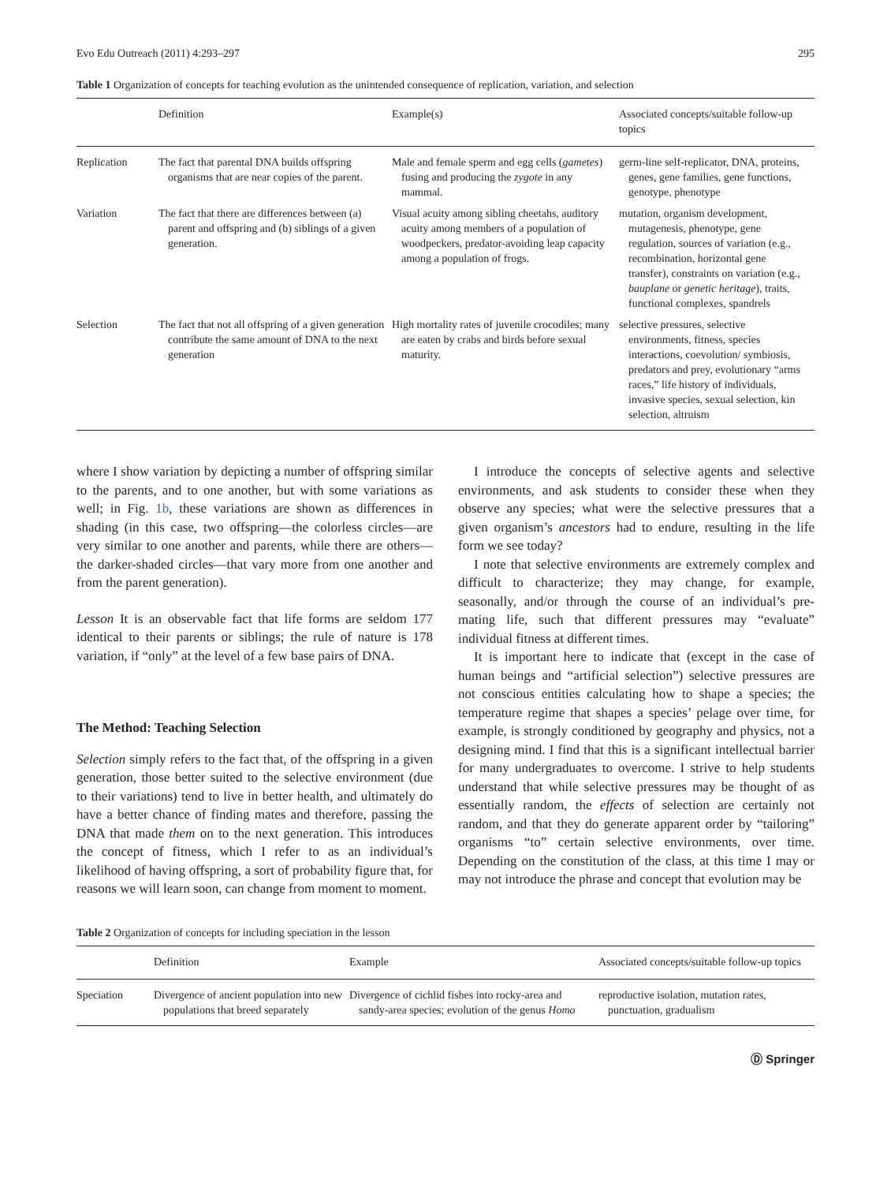Evo Edu Outreach (2011) 4:293–297 295
Table 1 Organization of concepts for teaching evolution as the unintended consequence of replication, variation, and selection
| | Definition | Example(s) | Associated concepts/suitable follow-up topics |
| --- | --- | --- | --- |
| Replication | The fact that parental DNA builds offspring organisms that are near copies of the parent. | Male and female sperm and egg cells ( gametes ) fusing and producing the zygote in any mammal. | germ-line self-replicator, DNA, proteins, genes, gene families, gene functions, genotype, phenotype |
| Variation | The fact that there are differences between (a) parent and offspring and (b) siblings of a given generation. | Visual acuity among sibling cheetahs, auditory acuity among members of a population of woodpeckers, predator-avoiding leap capacity among a population of frogs. | mutation, organism development, mutagenesis, phenotype, gene regulation, sources of variation (e.g., recombination, horizontal gene transfer), constraints on variation (e.g., bauplane or genetic heritage ), traits, functional complexes, spandrels |
| Selection | The fact that not all offspring of a given generation contribute the same amount of DNA to the next generation | High mortality rates of juvenile crocodiles; many are eaten by crabs and birds before sexual maturity. | selective pressures, selective environments, fitness, species interactions, coevolution/ symbiosis, predators and prey, evolutionary “arms races,” life history of individuals, invasive species, sexual selection, kin selection, altruism |
where I show variation by depicting a number of offspring similar to the parents, and to one another, but with some variations as well; in Fig. 1b, these variations are shown as differences in shading (in this case, two offspring—the colorless circles—are very similar to one another and parents, while there are others—the darker-shaded circles—that vary more from one another and from the parent generation).
Lesson It is an observable fact that life forms are seldom 177 identical to their parents or siblings; the rule of nature is 178 variation, if “only” at the level of a few base pairs of DNA.
The Method: Teaching Selection
Selection simply refers to the fact that, of the offspring in a given generation, those better suited to the selective environment (due to their variations) tend to live in better health, and ultimately do have a better chance of finding mates and therefore, passing the DNA that made them on to the next generation. This introduces the concept of fitness, which I refer to as an individual’s likelihood of having offspring, a sort of probability figure that, for reasons we will learn soon, can change from moment to moment.
I introduce the concepts of selective agents and selective environments, and ask students to consider these when they observe any species; what were the selective pressures that a given organism’s ancestors had to endure, resulting in the life form we see today?
I note that selective environments are extremely complex and difficult to characterize; they may change, for example, seasonally, and/or through the course of an individual’s pre-mating life, such that different pressures may “evaluate” individual fitness at different times.
It is important here to indicate that (except in the case of human beings and “artificial selection”) selective pressures are not conscious entities calculating how to shape a species; the temperature regime that shapes a species’ pelage over time, for example, is strongly conditioned by geography and physics, not a designing mind. I find that this is a significant intellectual barrier for many undergraduates to overcome. I strive to help students understand that while selective pressures may be thought of as essentially random, the effects of selection are certainly not random, and that they do generate apparent order by “tailoring” organisms “to” certain selective environments, over time. Depending on the constitution of the class, at this time I may or may not introduce the phrase and concept that evolution may be
Table 2 Organization of concepts for including speciation in the lesson
| | Definition | Example | Associated concepts/suitable follow-up topics |
| --- | --- | --- | --- |
| Speciation | Divergence of ancient population into new populations that breed separately | Divergence of cichlid fishes into rocky-area and sandy-area species; evolution of the genus Homo | reproductive isolation, mutation rates, punctuation, gradualism |
Ⓓ Springer